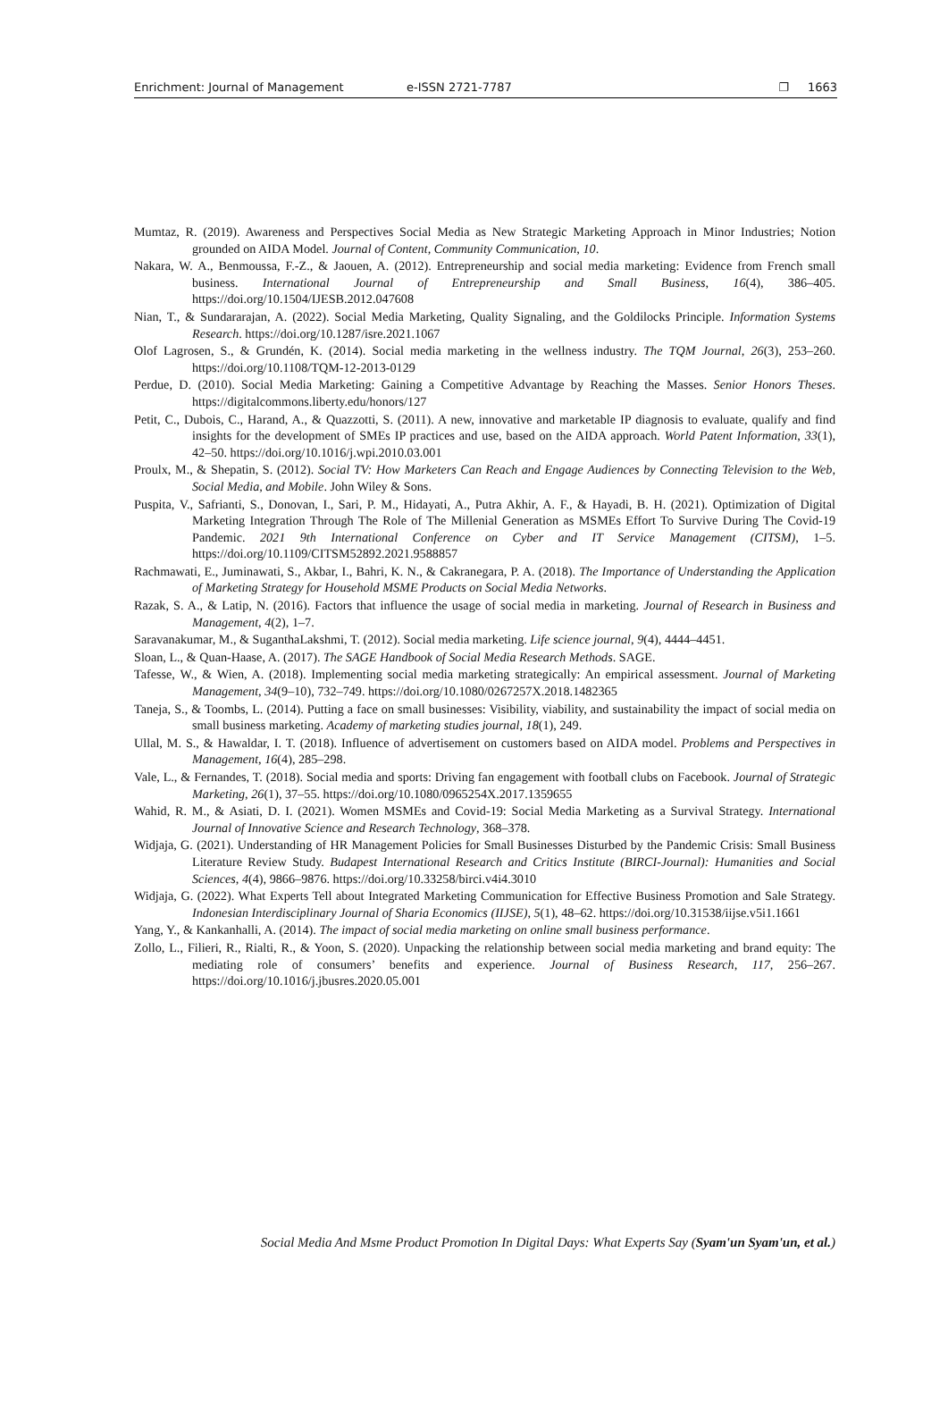Enrichment: Journal of Management e-ISSN 2721-7787 ❐ 1663
Mumtaz, R. (2019). Awareness and Perspectives Social Media as New Strategic Marketing Approach in Minor Industries; Notion grounded on AIDA Model. Journal of Content, Community Communication, 10.
Nakara, W. A., Benmoussa, F.-Z., & Jaouen, A. (2012). Entrepreneurship and social media marketing: Evidence from French small business. International Journal of Entrepreneurship and Small Business, 16(4), 386–405. https://doi.org/10.1504/IJESB.2012.047608
Nian, T., & Sundararajan, A. (2022). Social Media Marketing, Quality Signaling, and the Goldilocks Principle. Information Systems Research. https://doi.org/10.1287/isre.2021.1067
Olof Lagrosen, S., & Grundén, K. (2014). Social media marketing in the wellness industry. The TQM Journal, 26(3), 253–260. https://doi.org/10.1108/TQM-12-2013-0129
Perdue, D. (2010). Social Media Marketing: Gaining a Competitive Advantage by Reaching the Masses. Senior Honors Theses. https://digitalcommons.liberty.edu/honors/127
Petit, C., Dubois, C., Harand, A., & Quazzotti, S. (2011). A new, innovative and marketable IP diagnosis to evaluate, qualify and find insights for the development of SMEs IP practices and use, based on the AIDA approach. World Patent Information, 33(1), 42–50. https://doi.org/10.1016/j.wpi.2010.03.001
Proulx, M., & Shepatin, S. (2012). Social TV: How Marketers Can Reach and Engage Audiences by Connecting Television to the Web, Social Media, and Mobile. John Wiley & Sons.
Puspita, V., Safrianti, S., Donovan, I., Sari, P. M., Hidayati, A., Putra Akhir, A. F., & Hayadi, B. H. (2021). Optimization of Digital Marketing Integration Through The Role of The Millenial Generation as MSMEs Effort To Survive During The Covid-19 Pandemic. 2021 9th International Conference on Cyber and IT Service Management (CITSM), 1–5. https://doi.org/10.1109/CITSM52892.2021.9588857
Rachmawati, E., Juminawati, S., Akbar, I., Bahri, K. N., & Cakranegara, P. A. (2018). The Importance of Understanding the Application of Marketing Strategy for Household MSME Products on Social Media Networks.
Razak, S. A., & Latip, N. (2016). Factors that influence the usage of social media in marketing. Journal of Research in Business and Management, 4(2), 1–7.
Saravanakumar, M., & SuganthaLakshmi, T. (2012). Social media marketing. Life science journal, 9(4), 4444–4451.
Sloan, L., & Quan-Haase, A. (2017). The SAGE Handbook of Social Media Research Methods. SAGE.
Tafesse, W., & Wien, A. (2018). Implementing social media marketing strategically: An empirical assessment. Journal of Marketing Management, 34(9–10), 732–749. https://doi.org/10.1080/0267257X.2018.1482365
Taneja, S., & Toombs, L. (2014). Putting a face on small businesses: Visibility, viability, and sustainability the impact of social media on small business marketing. Academy of marketing studies journal, 18(1), 249.
Ullal, M. S., & Hawaldar, I. T. (2018). Influence of advertisement on customers based on AIDA model. Problems and Perspectives in Management, 16(4), 285–298.
Vale, L., & Fernandes, T. (2018). Social media and sports: Driving fan engagement with football clubs on Facebook. Journal of Strategic Marketing, 26(1), 37–55. https://doi.org/10.1080/0965254X.2017.1359655
Wahid, R. M., & Asiati, D. I. (2021). Women MSMEs and Covid-19: Social Media Marketing as a Survival Strategy. International Journal of Innovative Science and Research Technology, 368–378.
Widjaja, G. (2021). Understanding of HR Management Policies for Small Businesses Disturbed by the Pandemic Crisis: Small Business Literature Review Study. Budapest International Research and Critics Institute (BIRCI-Journal): Humanities and Social Sciences, 4(4), 9866–9876. https://doi.org/10.33258/birci.v4i4.3010
Widjaja, G. (2022). What Experts Tell about Integrated Marketing Communication for Effective Business Promotion and Sale Strategy. Indonesian Interdisciplinary Journal of Sharia Economics (IIJSE), 5(1), 48–62. https://doi.org/10.31538/iijse.v5i1.1661
Yang, Y., & Kankanhalli, A. (2014). The impact of social media marketing on online small business performance.
Zollo, L., Filieri, R., Rialti, R., & Yoon, S. (2020). Unpacking the relationship between social media marketing and brand equity: The mediating role of consumers’ benefits and experience. Journal of Business Research, 117, 256–267. https://doi.org/10.1016/j.jbusres.2020.05.001
Social Media And Msme Product Promotion In Digital Days: What Experts Say (Syam'un Syam'un, et al.)